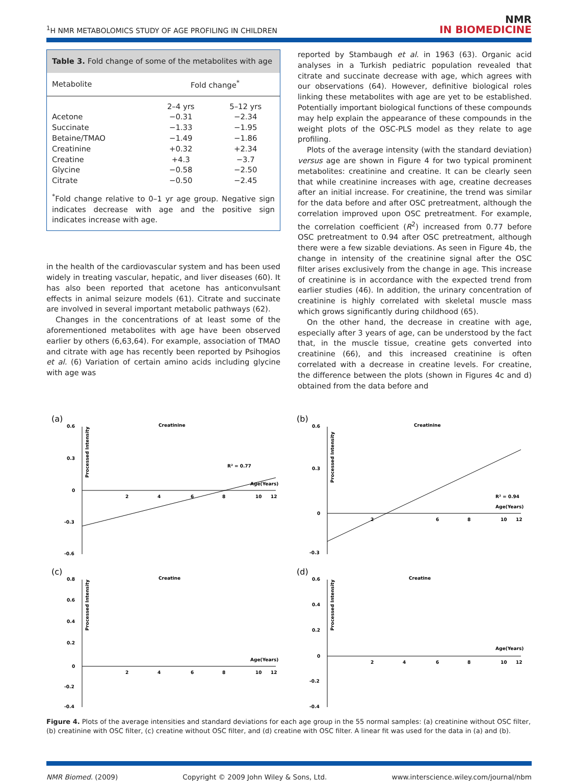<sup>1</sup>H NMR METABOLOMICS STUDY OF AGE PROFILING IN CHILDREN
NMR
IN BIOMEDICINE
Table 3. Fold change of some of the metabolites with age
| Metabolite | Fold change<sup>*</sup> | |
| --- | --- | --- |
| | 2–4 yrs | 5–12 yrs |
| Acetone | −0.31 | −2.34 |
| Succinate | −1.33 | −1.95 |
| Betaine/TMAO | −1.49 | −1.86 |
| Creatinine | +0.32 | +2.34 |
| Creatine | +4.3 | −3.7 |
| Glycine | −0.58 | −2.50 |
| Citrate | −0.50 | −2.45 |
<sup>*</sup> Fold change relative to 0–1 yr age group. Negative sign indicates decrease with age and the positive sign indicates increase with age.
in the health of the cardiovascular system and has been used widely in treating vascular, hepatic, and liver diseases (60). It has also been reported that acetone has anticonvulsant effects in animal seizure models (61). Citrate and succinate are involved in several important metabolic pathways (62).
Changes in the concentrations of at least some of the aforementioned metabolites with age have been observed earlier by others (6,63,64). For example, association of TMAO and citrate with age has recently been reported by Psihogios et al. (6) Variation of certain amino acids including glycine with age was
reported by Stambaugh et al. in 1963 (63). Organic acid analyses in a Turkish pediatric population revealed that citrate and succinate decrease with age, which agrees with our observations (64). However, definitive biological roles linking these metabolites with age are yet to be established. Potentially important biological functions of these compounds may help explain the appearance of these compounds in the weight plots of the OSC-PLS model as they relate to age profiling.
Plots of the average intensity (with the standard deviation) versus age are shown in Figure 4 for two typical prominent metabolites: creatinine and creatine. It can be clearly seen that while creatinine increases with age, creatine decreases after an initial increase. For creatinine, the trend was similar for the data before and after OSC pretreatment, although the correlation improved upon OSC pretreatment. For example, the correlation coefficient (R<sup>2</sup>) increased from 0.77 before OSC pretreatment to 0.94 after OSC pretreatment, although there were a few sizable deviations. As seen in Figure 4b, the change in intensity of the creatinine signal after the OSC filter arises exclusively from the change in age. This increase of creatinine is in accordance with the expected trend from earlier studies (46). In addition, the urinary concentration of creatinine is highly correlated with skeletal muscle mass which grows significantly during childhood (65).
On the other hand, the decrease in creatine with age, especially after 3 years of age, can be understood by the fact that, in the muscle tissue, creatine gets converted into creatinine (66), and this increased creatinine is often correlated with a decrease in creatine levels. For creatine, the difference between the plots (shown in Figures 4c and d) obtained from the data before and
(a)
Creatinine
0.6
0.3
0
-0.3
-0.6
R² = 0.77
Age(Years)
2
4
6
8
10
12
Processed Intensity
(b)
Creatinine
0.6
0.3
0
-0.3
R² = 0.94
Age(Years)
2
6
8
10
12
Processed Intensity
(c)
Creatine
0.8
0.6
0.4
0.2
0
-0.2
-0.4
Age(Years)
2
4
6
8
10
12
Processed Intensity
(d)
Creatine
0.6
0.4
0.2
0
-0.2
-0.4
Age(Years)
2
4
6
8
10
12
Processed Intensity
Figure 4. Plots of the average intensities and standard deviations for each age group in the 55 normal samples: (a) creatinine without OSC filter, (b) creatinine with OSC filter, (c) creatine without OSC filter, and (d) creatine with OSC filter. A linear fit was used for the data in (a) and (b).
NMR Biomed. (2009) Copyright © 2009 John Wiley & Sons, Ltd. www.interscience.wiley.com/journal/nbm